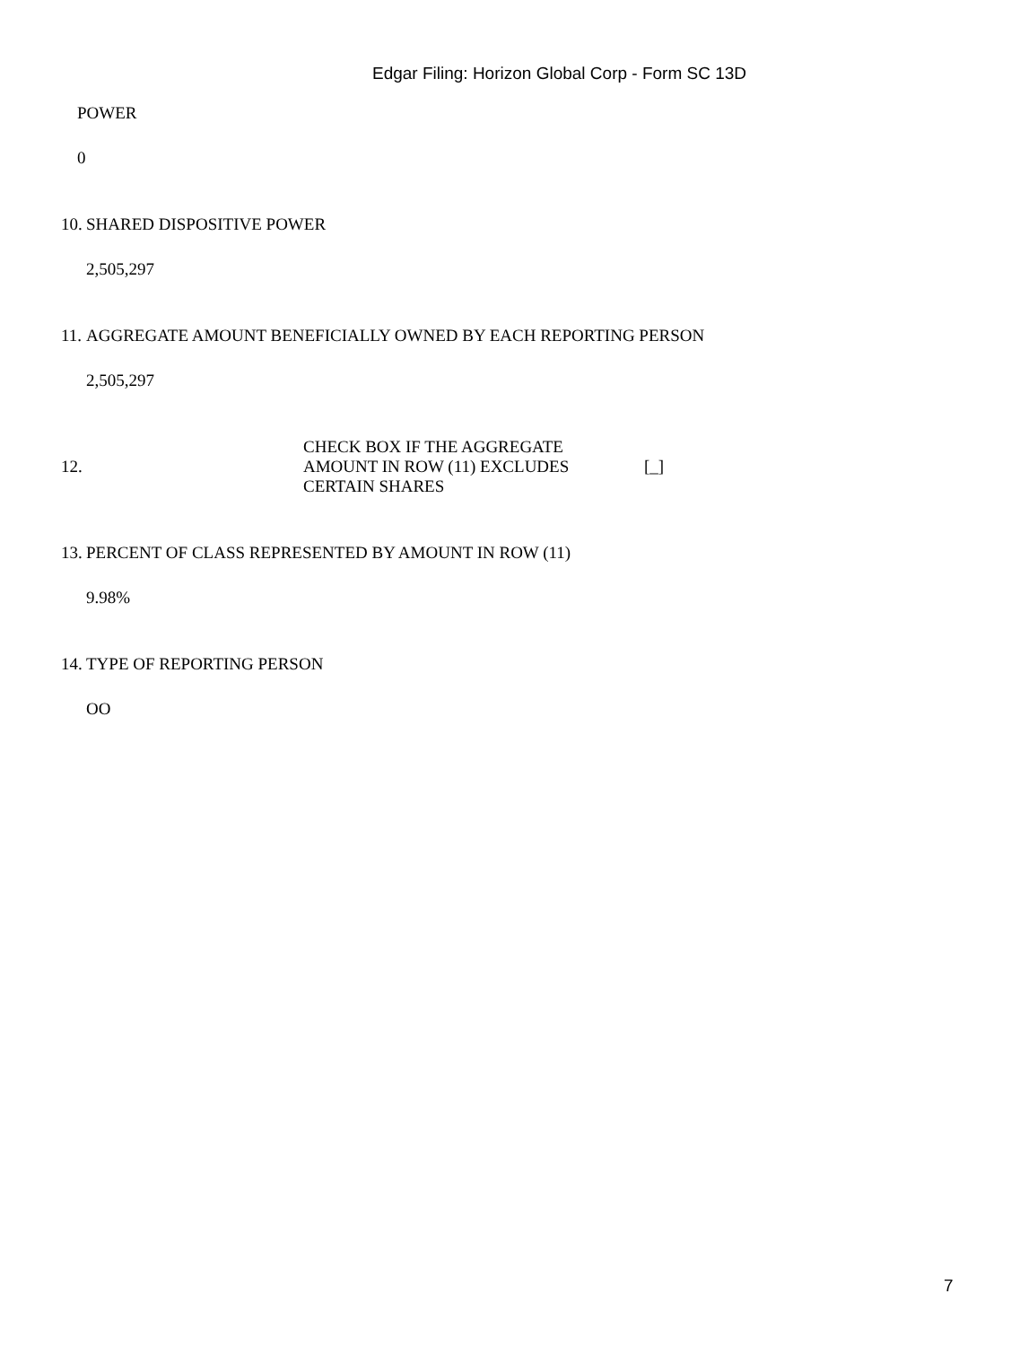Edgar Filing: Horizon Global Corp - Form SC 13D
POWER
0
| 10. | SHARED DISPOSITIVE POWER |
2,505,297
| 11. | AGGREGATE AMOUNT BENEFICIALLY OWNED BY EACH REPORTING PERSON |
2,505,297
| 12. | CHECK BOX IF THE AGGREGATE AMOUNT IN ROW (11) EXCLUDES CERTAIN SHARES | [_] |
| 13. | PERCENT OF CLASS REPRESENTED BY AMOUNT IN ROW (11) |
9.98%
| 14. | TYPE OF REPORTING PERSON |
OO
7